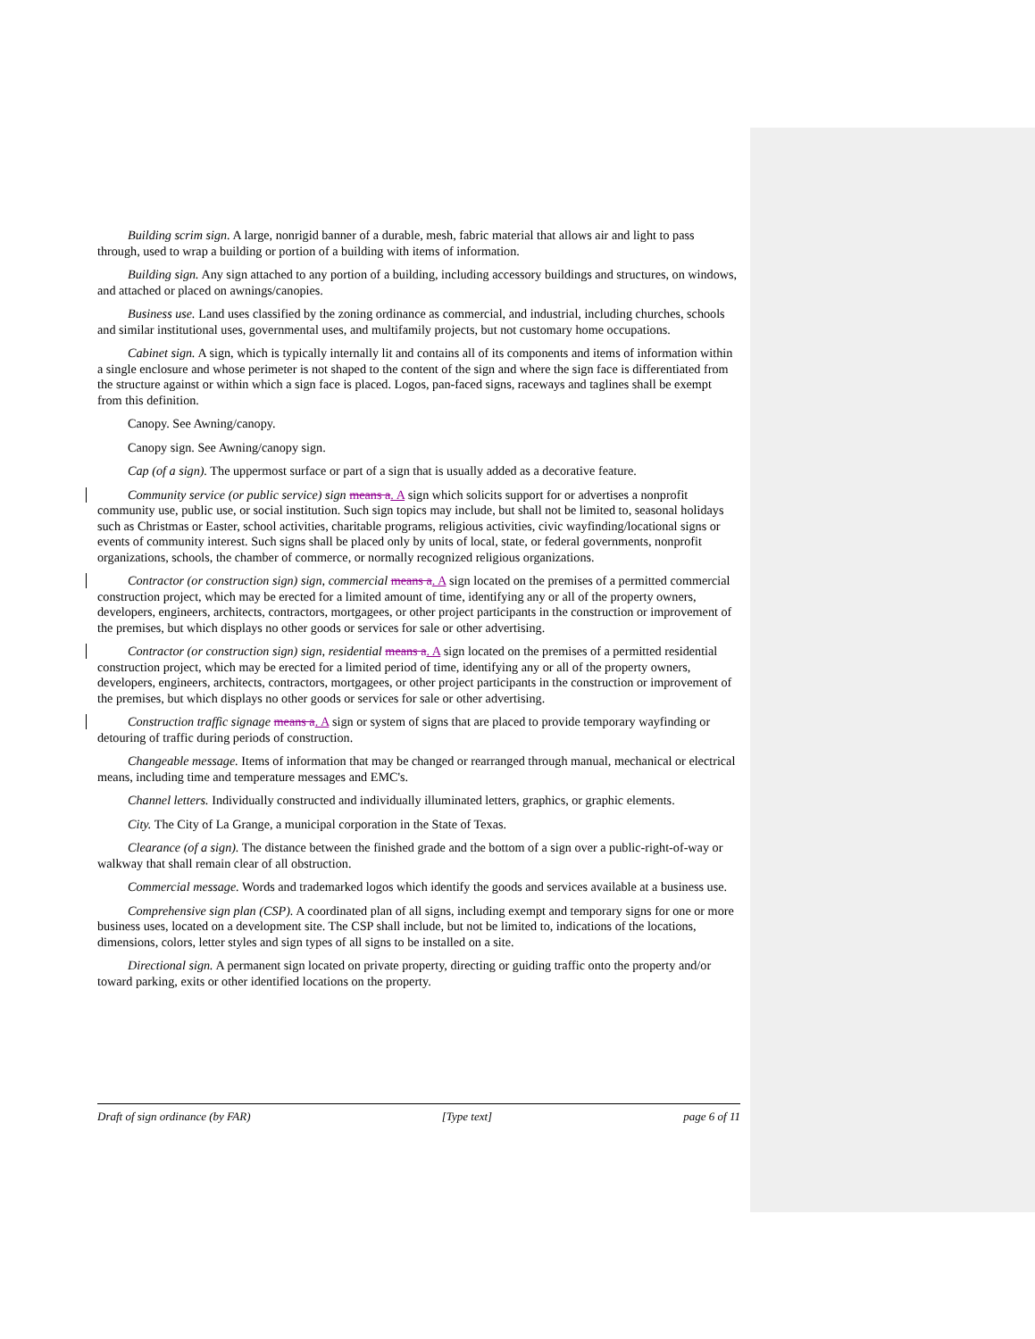Building scrim sign. A large, nonrigid banner of a durable, mesh, fabric material that allows air and light to pass through, used to wrap a building or portion of a building with items of information.
Building sign. Any sign attached to any portion of a building, including accessory buildings and structures, on windows, and attached or placed on awnings/canopies.
Business use. Land uses classified by the zoning ordinance as commercial, and industrial, including churches, schools and similar institutional uses, governmental uses, and multifamily projects, but not customary home occupations.
Cabinet sign. A sign, which is typically internally lit and contains all of its components and items of information within a single enclosure and whose perimeter is not shaped to the content of the sign and where the sign face is differentiated from the structure against or within which a sign face is placed. Logos, pan-faced signs, raceways and taglines shall be exempt from this definition.
Canopy. See Awning/canopy.
Canopy sign. See Awning/canopy sign.
Cap (of a sign). The uppermost surface or part of a sign that is usually added as a decorative feature.
Community service (or public service) sign means a. A sign which solicits support for or advertises a nonprofit community use, public use, or social institution. Such sign topics may include, but shall not be limited to, seasonal holidays such as Christmas or Easter, school activities, charitable programs, religious activities, civic wayfinding/locational signs or events of community interest. Such signs shall be placed only by units of local, state, or federal governments, nonprofit organizations, schools, the chamber of commerce, or normally recognized religious organizations.
Contractor (or construction sign) sign, commercial means a. A sign located on the premises of a permitted commercial construction project, which may be erected for a limited amount of time, identifying any or all of the property owners, developers, engineers, architects, contractors, mortgagees, or other project participants in the construction or improvement of the premises, but which displays no other goods or services for sale or other advertising.
Contractor (or construction sign) sign, residential means a. A sign located on the premises of a permitted residential construction project, which may be erected for a limited period of time, identifying any or all of the property owners, developers, engineers, architects, contractors, mortgagees, or other project participants in the construction or improvement of the premises, but which displays no other goods or services for sale or other advertising.
Construction traffic signage means a. A sign or system of signs that are placed to provide temporary wayfinding or detouring of traffic during periods of construction.
Changeable message. Items of information that may be changed or rearranged through manual, mechanical or electrical means, including time and temperature messages and EMC's.
Channel letters. Individually constructed and individually illuminated letters, graphics, or graphic elements.
City. The City of La Grange, a municipal corporation in the State of Texas.
Clearance (of a sign). The distance between the finished grade and the bottom of a sign over a public-right-of-way or walkway that shall remain clear of all obstruction.
Commercial message. Words and trademarked logos which identify the goods and services available at a business use.
Comprehensive sign plan (CSP). A coordinated plan of all signs, including exempt and temporary signs for one or more business uses, located on a development site. The CSP shall include, but not be limited to, indications of the locations, dimensions, colors, letter styles and sign types of all signs to be installed on a site.
Directional sign. A permanent sign located on private property, directing or guiding traffic onto the property and/or toward parking, exits or other identified locations on the property.
Draft of sign ordinance (by FAR) [Type text] page 6 of 11